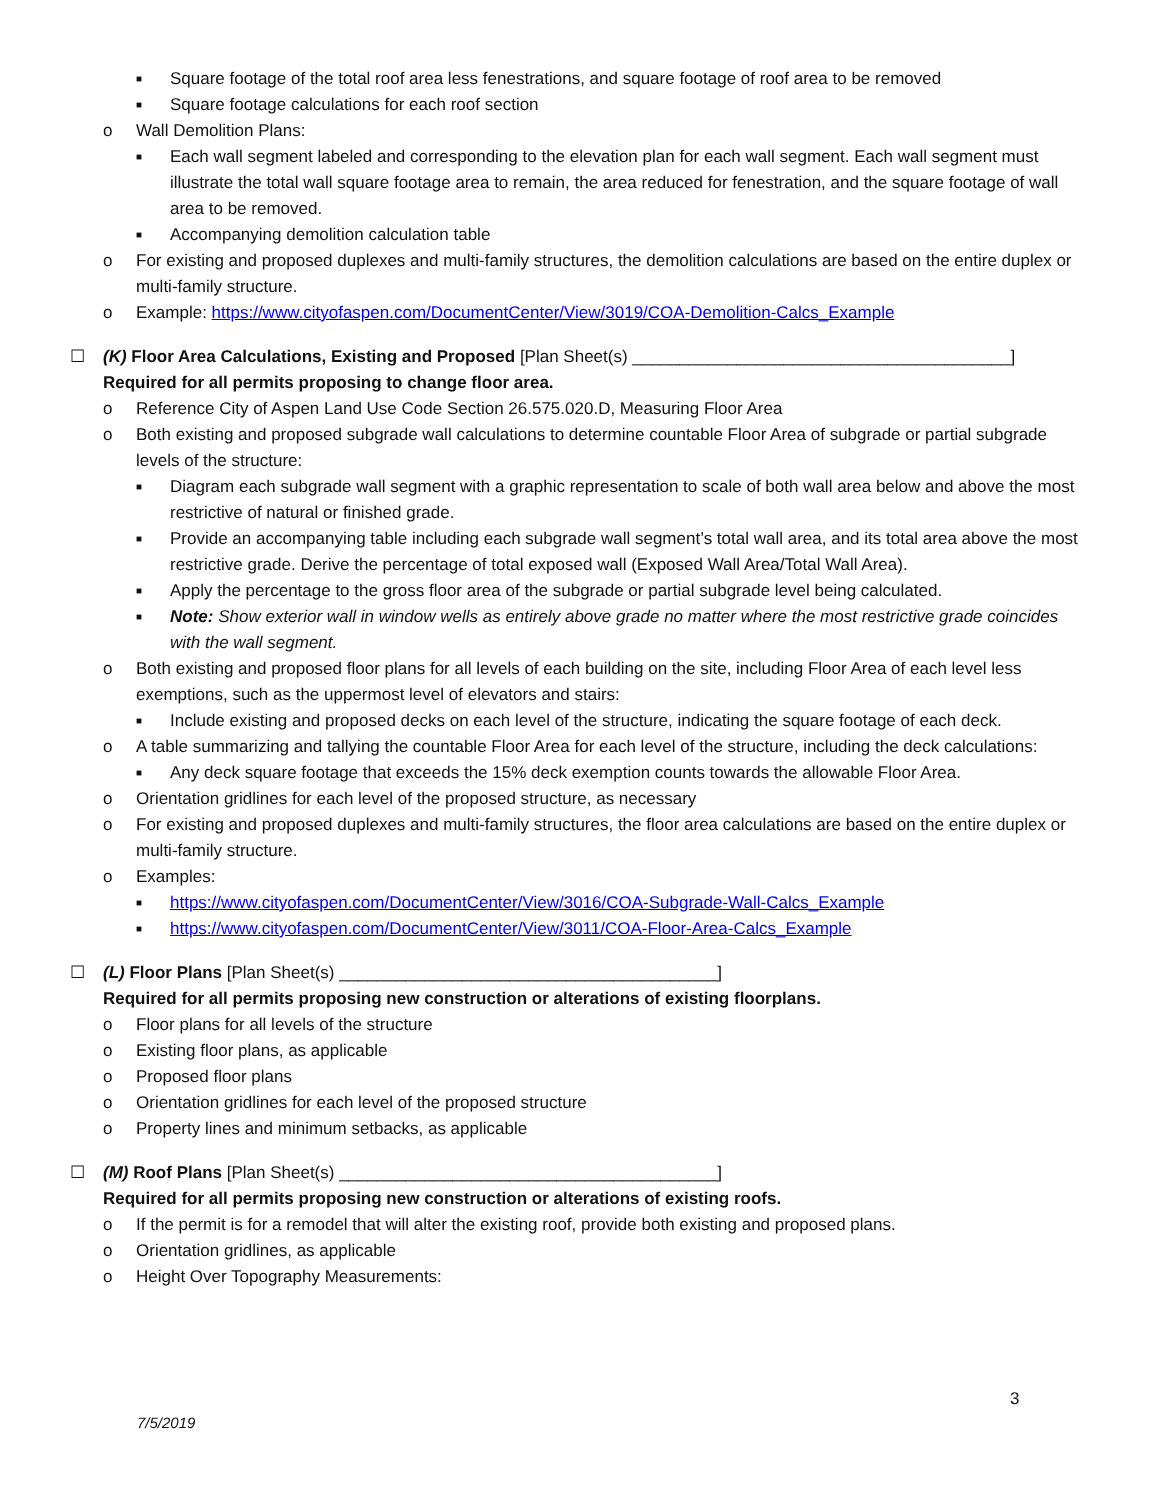■ Square footage of the total roof area less fenestrations, and square footage of roof area to be removed
■ Square footage calculations for each roof section
o Wall Demolition Plans:
■ Each wall segment labeled and corresponding to the elevation plan for each wall segment. Each wall segment must illustrate the total wall square footage area to remain, the area reduced for fenestration, and the square footage of wall area to be removed.
■ Accompanying demolition calculation table
o For existing and proposed duplexes and multi-family structures, the demolition calculations are based on the entire duplex or multi-family structure.
o Example: https://www.cityofaspen.com/DocumentCenter/View/3019/COA-Demolition-Calcs_Example
☐ (K) Floor Area Calculations, Existing and Proposed [Plan Sheet(s) ________________________________________]
Required for all permits proposing to change floor area.
o Reference City of Aspen Land Use Code Section 26.575.020.D, Measuring Floor Area
o Both existing and proposed subgrade wall calculations to determine countable Floor Area of subgrade or partial subgrade levels of the structure:
■ Diagram each subgrade wall segment with a graphic representation to scale of both wall area below and above the most restrictive of natural or finished grade.
■ Provide an accompanying table including each subgrade wall segment’s total wall area, and its total area above the most restrictive grade. Derive the percentage of total exposed wall (Exposed Wall Area/Total Wall Area).
■ Apply the percentage to the gross floor area of the subgrade or partial subgrade level being calculated.
■ Note: Show exterior wall in window wells as entirely above grade no matter where the most restrictive grade coincides with the wall segment.
o Both existing and proposed floor plans for all levels of each building on the site, including Floor Area of each level less exemptions, such as the uppermost level of elevators and stairs:
■ Include existing and proposed decks on each level of the structure, indicating the square footage of each deck.
o A table summarizing and tallying the countable Floor Area for each level of the structure, including the deck calculations:
■ Any deck square footage that exceeds the 15% deck exemption counts towards the allowable Floor Area.
o Orientation gridlines for each level of the proposed structure, as necessary
o For existing and proposed duplexes and multi-family structures, the floor area calculations are based on the entire duplex or multi-family structure.
o Examples:
■ https://www.cityofaspen.com/DocumentCenter/View/3016/COA-Subgrade-Wall-Calcs_Example
■ https://www.cityofaspen.com/DocumentCenter/View/3011/COA-Floor-Area-Calcs_Example
☐ (L) Floor Plans [Plan Sheet(s) ________________________________________]
Required for all permits proposing new construction or alterations of existing floorplans.
o Floor plans for all levels of the structure
o Existing floor plans, as applicable
o Proposed floor plans
o Orientation gridlines for each level of the proposed structure
o Property lines and minimum setbacks, as applicable
☐ (M) Roof Plans [Plan Sheet(s) ________________________________________]
Required for all permits proposing new construction or alterations of existing roofs.
o If the permit is for a remodel that will alter the existing roof, provide both existing and proposed plans.
o Orientation gridlines, as applicable
o Height Over Topography Measurements:
3
7/5/2019